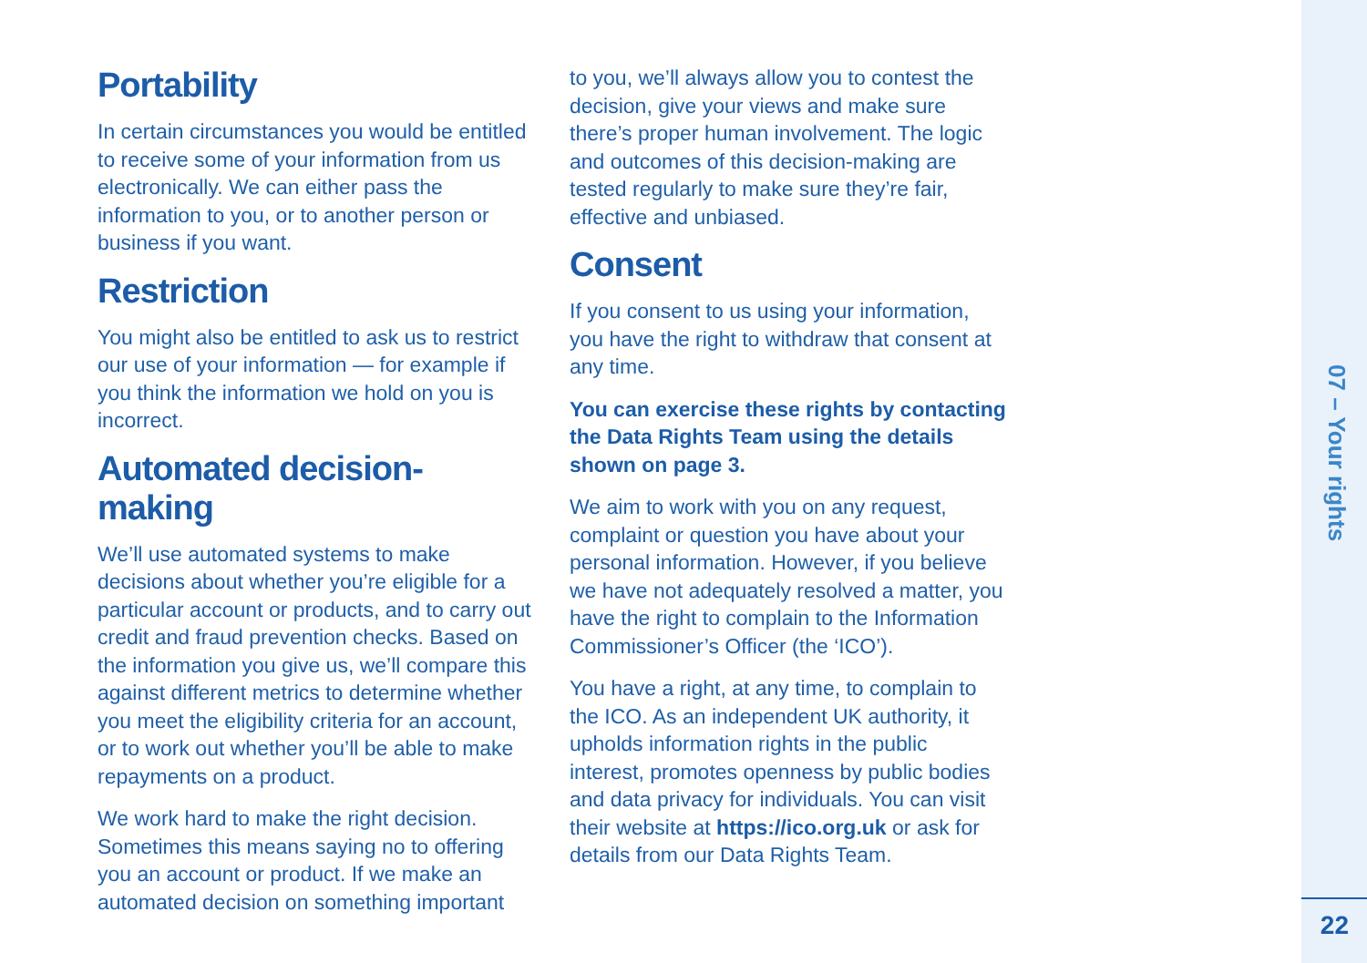Portability
In certain circumstances you would be entitled to receive some of your information from us electronically. We can either pass the information to you, or to another person or business if you want.
Restriction
You might also be entitled to ask us to restrict our use of your information — for example if you think the information we hold on you is incorrect.
Automated decision-making
We’ll use automated systems to make decisions about whether you’re eligible for a particular account or products, and to carry out credit and fraud prevention checks. Based on the information you give us, we’ll compare this against different metrics to determine whether you meet the eligibility criteria for an account, or to work out whether you’ll be able to make repayments on a product.
We work hard to make the right decision. Sometimes this means saying no to offering you an account or product. If we make an automated decision on something important
to you, we’ll always allow you to contest the decision, give your views and make sure there’s proper human involvement. The logic and outcomes of this decision-making are tested regularly to make sure they’re fair, effective and unbiased.
Consent
If you consent to us using your information, you have the right to withdraw that consent at any time.
You can exercise these rights by contacting the Data Rights Team using the details shown on page 3.
We aim to work with you on any request, complaint or question you have about your personal information. However, if you believe we have not adequately resolved a matter, you have the right to complain to the Information Commissioner’s Officer (the ‘ICO’).
You have a right, at any time, to complain to the ICO. As an independent UK authority, it upholds information rights in the public interest, promotes openness by public bodies and data privacy for individuals. You can visit their website at https://ico.org.uk or ask for details from our Data Rights Team.
07 – Your rights
22